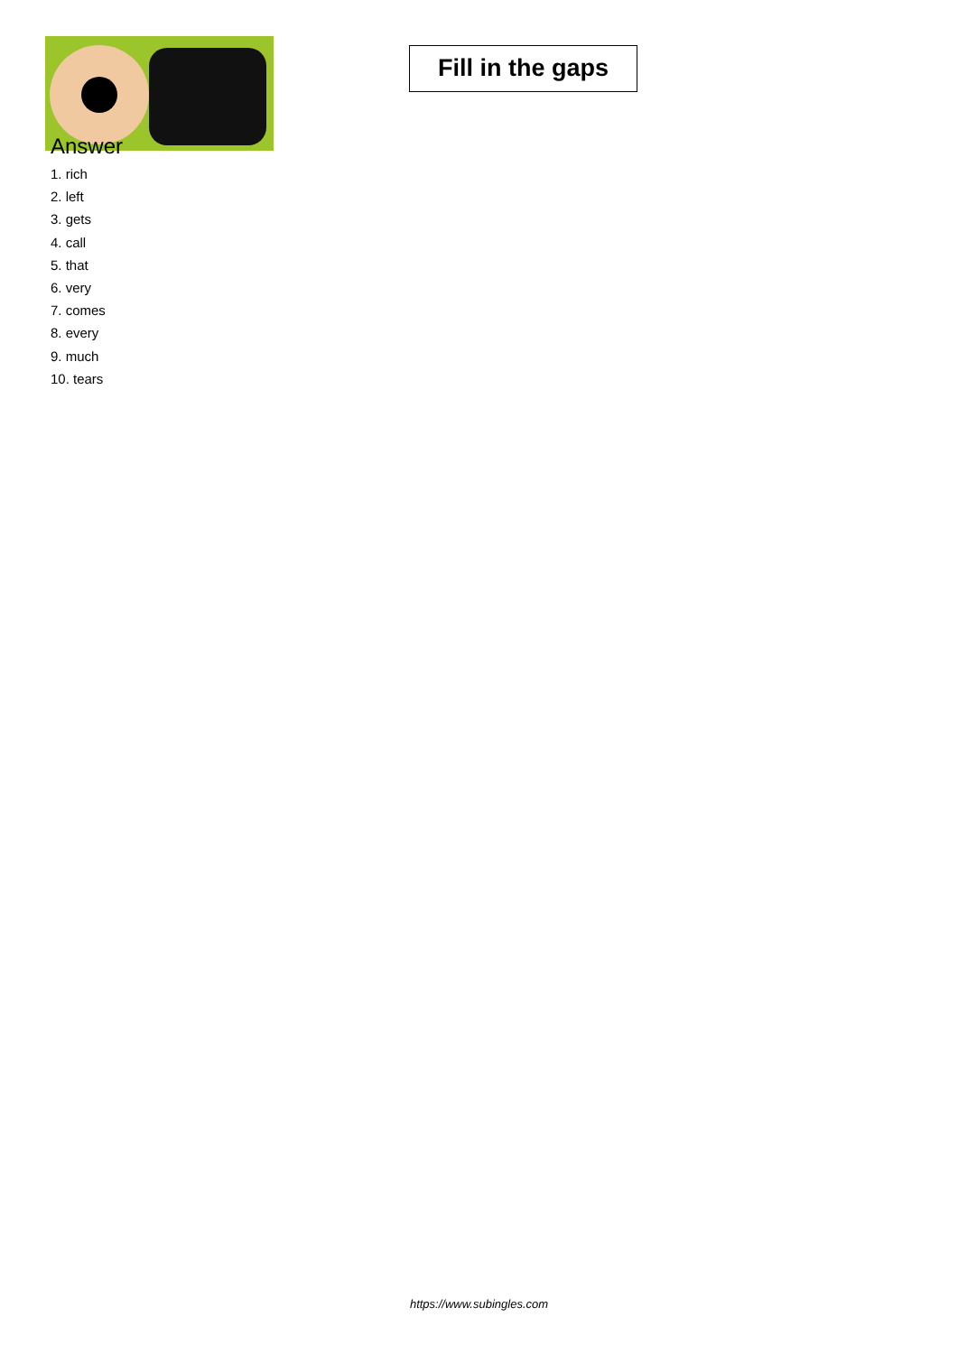Fill in the gaps
Answer
1. rich
2. left
3. gets
4. call
5. that
6. very
7. comes
8. every
9. much
10. tears
https://www.subingles.com